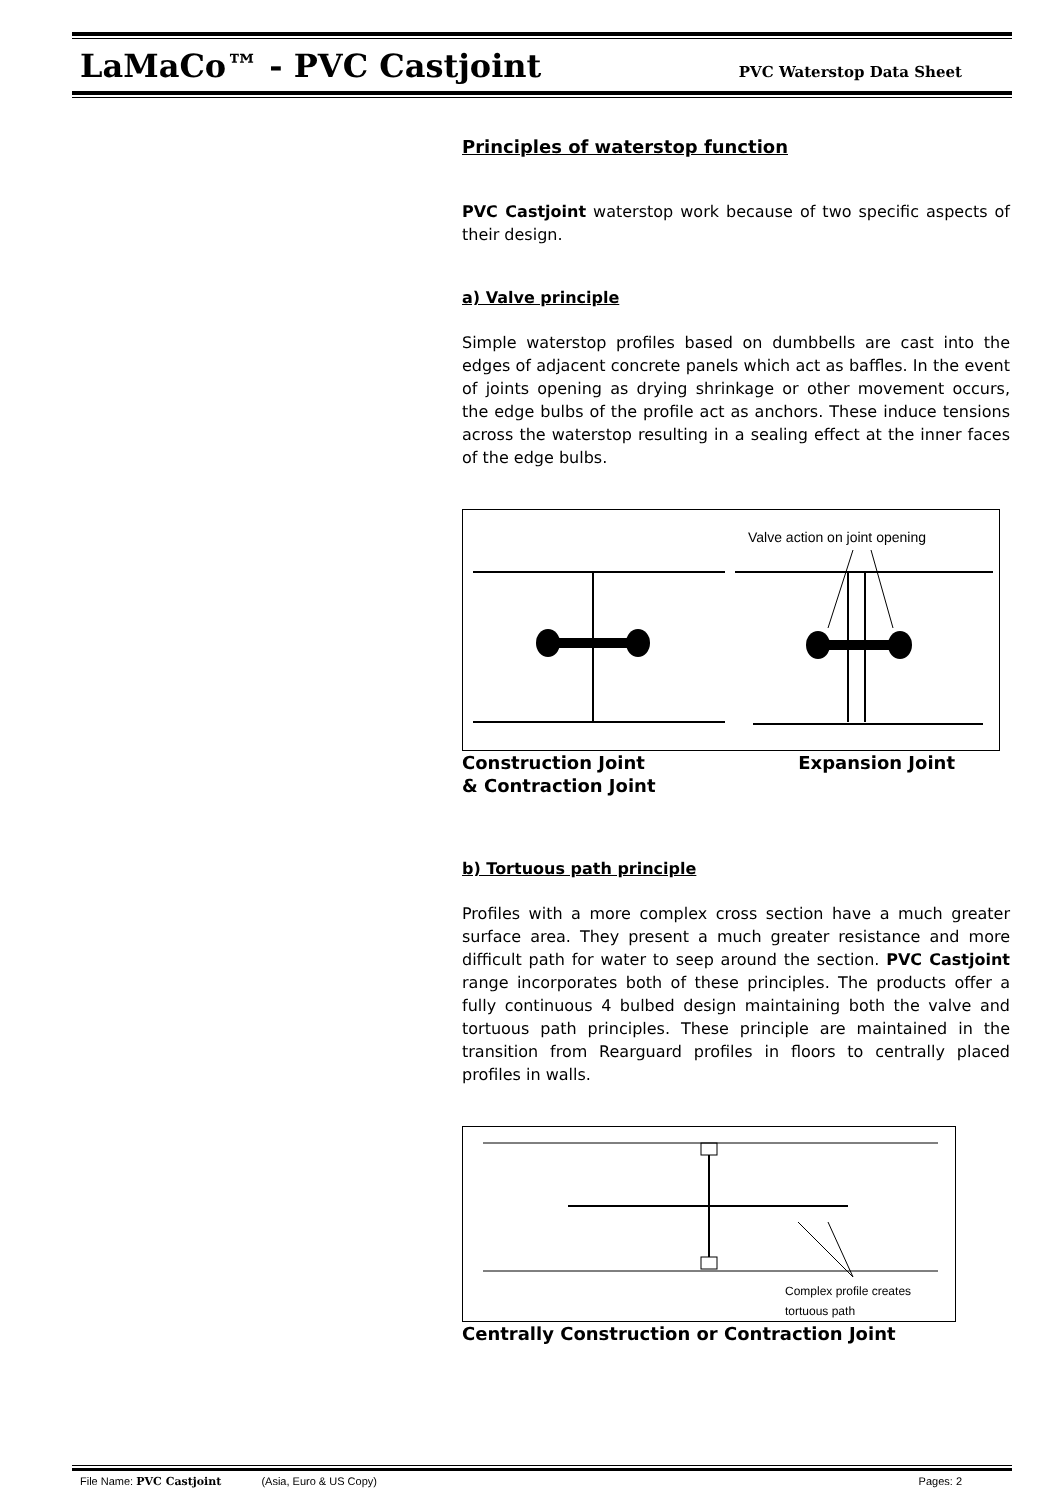LaMaCo™ - PVC Castjoint PVC Waterstop Data Sheet
Principles of waterstop function
PVC Castjoint waterstop work because of two specific aspects of their design.
a) Valve principle
Simple waterstop profiles based on dumbbells are cast into the edges of adjacent concrete panels which act as baffles. In the event of joints opening as drying shrinkage or other movement occurs, the edge bulbs of the profile act as anchors. These induce tensions across the waterstop resulting in a sealing effect at the inner faces of the edge bulbs.
Valve action on joint opening
Construction Joint
& Contraction Joint Expansion Joint
b) Tortuous path principle
Profiles with a more complex cross section have a much greater surface area. They present a much greater resistance and more difficult path for water to seep around the section. PVC Castjoint range incorporates both of these principles. The products offer a fully continuous 4 bulbed design maintaining both the valve and tortuous path principles. These principle are maintained in the transition from Rearguard profiles in floors to centrally placed profiles in walls.
Complex profile creates
tortuous path
Centrally Construction or Contraction Joint
File Name: PVC Castjoint (Asia, Euro & US Copy) Pages: 2